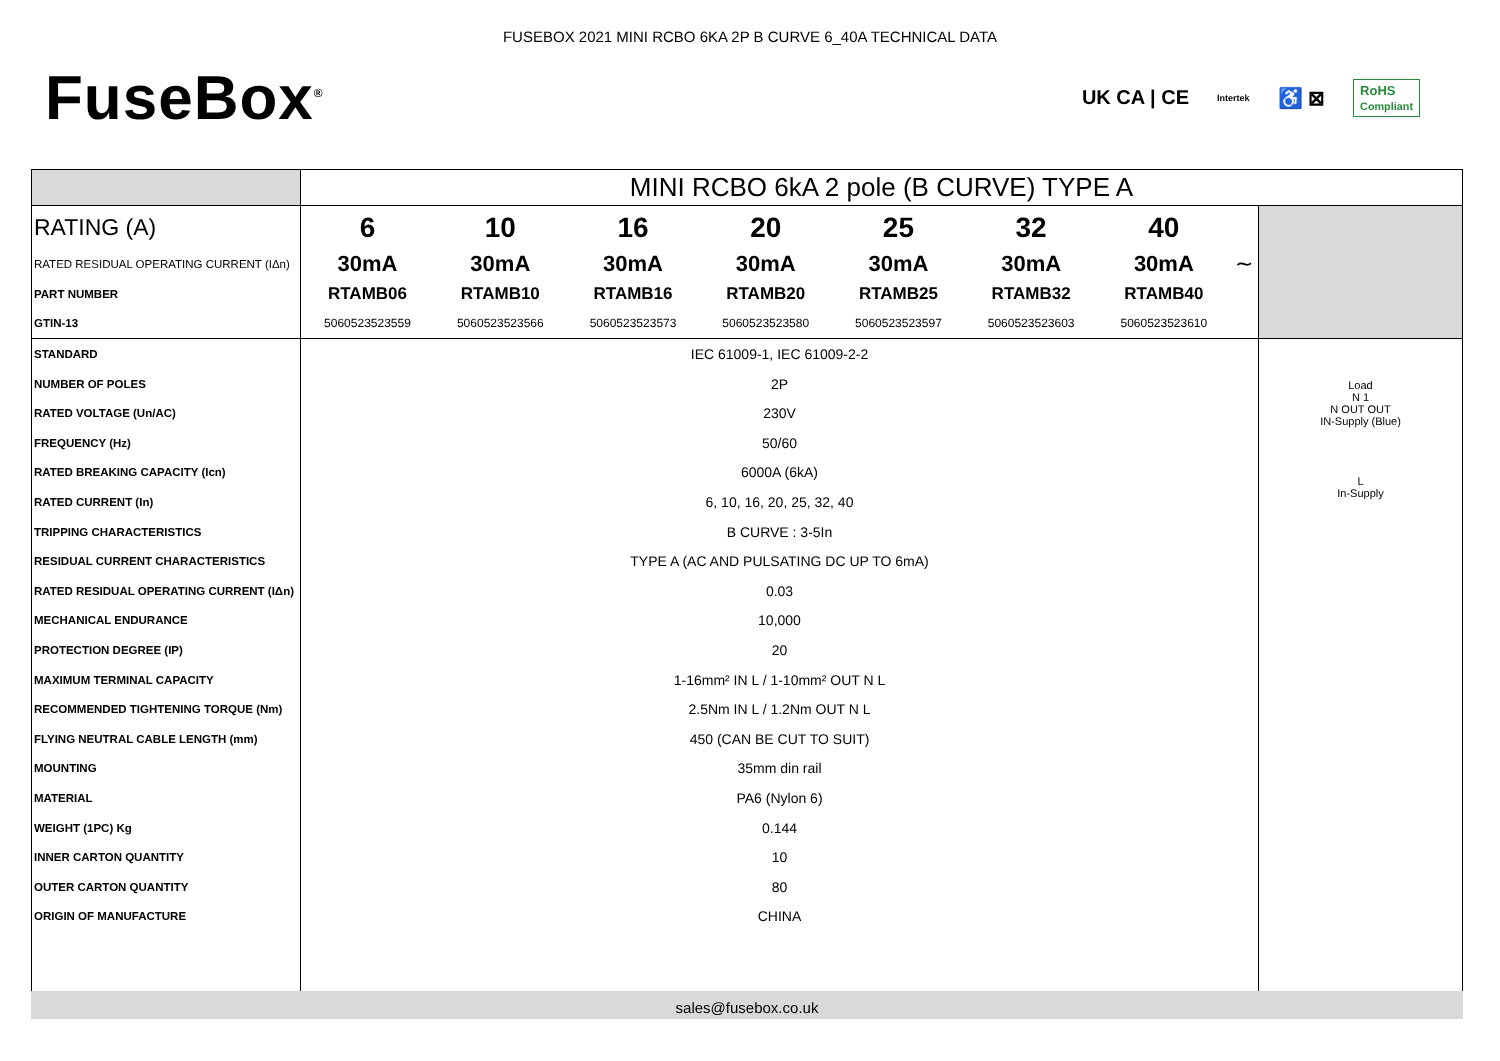FUSEBOX 2021 MINI RCBO 6KA 2P B CURVE 6_40A TECHNICAL DATA
FuseBox<sup>®</sup>
UK CA | CE Intertek ♿ ⊠ RoHS
Compliant
| | MINI RCBO 6kA 2 pole (B CURVE) TYPE A | | | | | | | | |
| RATING (A) | 6 | 10 | 16 | 20 | 25 | 32 | 40 | | |
| RATED RESIDUAL OPERATING CURRENT (IΔn) | 30mA | 30mA | 30mA | 30mA | 30mA | 30mA | 30mA | ∼ | |
| PART NUMBER | RTAMB06 | RTAMB10 | RTAMB16 | RTAMB20 | RTAMB25 | RTAMB32 | RTAMB40 | | |
| GTIN-13 | 5060523523559 | 5060523523566 | 5060523523573 | 5060523523580 | 5060523523597 | 5060523523603 | 5060523523610 | | |
| STANDARD | IEC 61009-1, IEC 61009-2-2 | | | | | | | | Load N 1 N OUT OUT IN-Supply (Blue) L In-Supply |
| NUMBER OF POLES | 2P | | | | | | | | |
| RATED VOLTAGE (Un/AC) | 230V | | | | | | | | |
| FREQUENCY (Hz) | 50/60 | | | | | | | | |
| RATED BREAKING CAPACITY (Icn) | 6000A (6kA) | | | | | | | | |
| RATED CURRENT (In) | 6, 10, 16, 20, 25, 32, 40 | | | | | | | | |
| TRIPPING CHARACTERISTICS | B CURVE : 3-5In | | | | | | | | |
| RESIDUAL CURRENT CHARACTERISTICS | TYPE A (AC AND PULSATING DC UP TO 6mA) | | | | | | | | |
| RATED RESIDUAL OPERATING CURRENT (IΔn) | 0.03 | | | | | | | | |
| MECHANICAL ENDURANCE | 10,000 | | | | | | | | |
| PROTECTION DEGREE (IP) | 20 | | | | | | | | |
| MAXIMUM TERMINAL CAPACITY | 1-16mm² IN L / 1-10mm² OUT N L | | | | | | | | |
| RECOMMENDED TIGHTENING TORQUE (Nm) | 2.5Nm IN L / 1.2Nm OUT N L | | | | | | | | |
| FLYING NEUTRAL CABLE LENGTH (mm) | 450 (CAN BE CUT TO SUIT) | | | | | | | | |
| MOUNTING | 35mm din rail | | | | | | | | |
| MATERIAL | PA6 (Nylon 6) | | | | | | | | |
| WEIGHT (1PC) Kg | 0.144 | | | | | | | | |
| INNER CARTON QUANTITY | 10 | | | | | | | | |
| OUTER CARTON QUANTITY | 80 | | | | | | | | |
| ORIGIN OF MANUFACTURE | CHINA | | | | | | | | |
sales@fusebox.co.uk